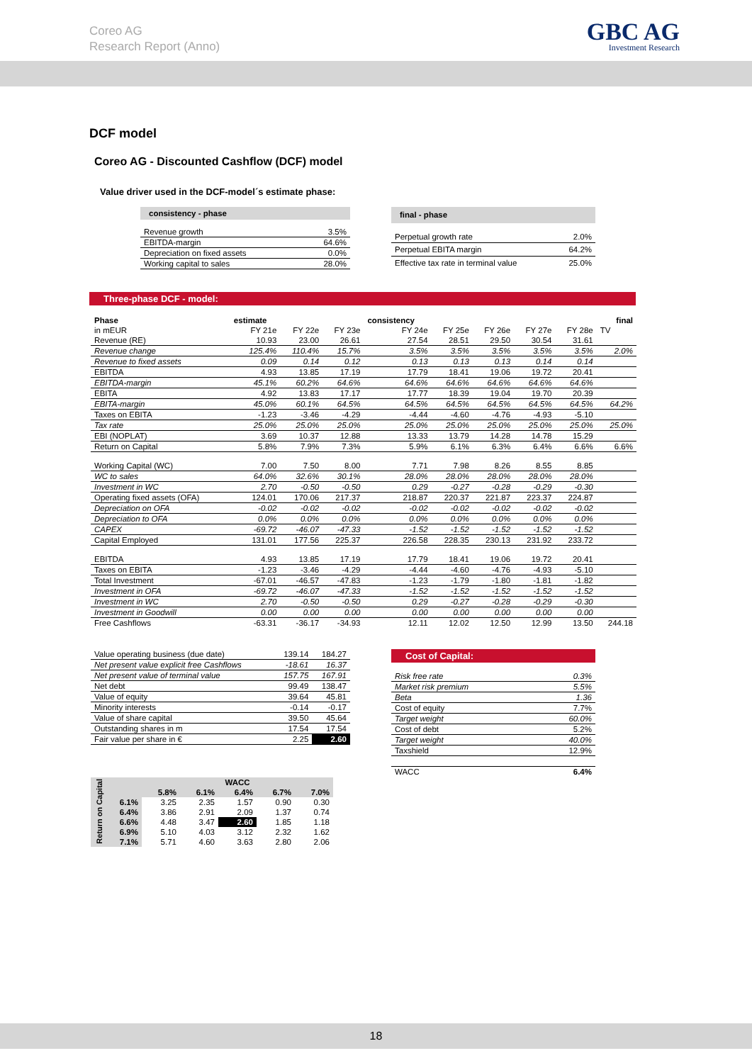Coreo AG
Research Report (Anno)
GBC AG
Investment Research
DCF model
Coreo AG - Discounted Cashflow (DCF) model
Value driver used in the DCF-model´s estimate phase:
| consistency - phase | |
| --- | --- |
| Revenue growth | 3.5% |
| EBITDA-margin | 64.6% |
| Depreciation on fixed assets | 0.0% |
| Working capital to sales | 28.0% |
| final - phase | |
| --- | --- |
| Perpetual growth rate | 2.0% |
| Perpetual EBITA margin | 64.2% |
| Effective tax rate in terminal value | 25.0% |
Three-phase DCF - model:
| Phase | estimate | | | consistency | | | | | final |
| in mEUR | FY 21e | FY 22e | FY 23e | FY 24e | FY 25e | FY 26e | FY 27e | FY 28e | TV |
| Revenue (RE) | 10.93 | 23.00 | 26.61 | 27.54 | 28.51 | 29.50 | 30.54 | 31.61 | |
| Revenue change | 125.4% | 110.4% | 15.7% | 3.5% | 3.5% | 3.5% | 3.5% | 3.5% | 2.0% |
| Revenue to fixed assets | 0.09 | 0.14 | 0.12 | 0.13 | 0.13 | 0.13 | 0.14 | 0.14 | |
| EBITDA | 4.93 | 13.85 | 17.19 | 17.79 | 18.41 | 19.06 | 19.72 | 20.41 | |
| EBITDA-margin | 45.1% | 60.2% | 64.6% | 64.6% | 64.6% | 64.6% | 64.6% | 64.6% | |
| EBITA | 4.92 | 13.83 | 17.17 | 17.77 | 18.39 | 19.04 | 19.70 | 20.39 | |
| EBITA-margin | 45.0% | 60.1% | 64.5% | 64.5% | 64.5% | 64.5% | 64.5% | 64.5% | 64.2% |
| Taxes on EBITA | -1.23 | -3.46 | -4.29 | -4.44 | -4.60 | -4.76 | -4.93 | -5.10 | |
| Tax rate | 25.0% | 25.0% | 25.0% | 25.0% | 25.0% | 25.0% | 25.0% | 25.0% | 25.0% |
| EBI (NOPLAT) | 3.69 | 10.37 | 12.88 | 13.33 | 13.79 | 14.28 | 14.78 | 15.29 | |
| Return on Capital | 5.8% | 7.9% | 7.3% | 5.9% | 6.1% | 6.3% | 6.4% | 6.6% | 6.6% |
| Working Capital (WC) | 7.00 | 7.50 | 8.00 | 7.71 | 7.98 | 8.26 | 8.55 | 8.85 | |
| WC to sales | 64.0% | 32.6% | 30.1% | 28.0% | 28.0% | 28.0% | 28.0% | 28.0% | |
| Investment in WC | 2.70 | -0.50 | -0.50 | 0.29 | -0.27 | -0.28 | -0.29 | -0.30 | |
| Operating fixed assets (OFA) | 124.01 | 170.06 | 217.37 | 218.87 | 220.37 | 221.87 | 223.37 | 224.87 | |
| Depreciation on OFA | -0.02 | -0.02 | -0.02 | -0.02 | -0.02 | -0.02 | -0.02 | -0.02 | |
| Depreciation to OFA | 0.0% | 0.0% | 0.0% | 0.0% | 0.0% | 0.0% | 0.0% | 0.0% | |
| CAPEX | -69.72 | -46.07 | -47.33 | -1.52 | -1.52 | -1.52 | -1.52 | -1.52 | |
| Capital Employed | 131.01 | 177.56 | 225.37 | 226.58 | 228.35 | 230.13 | 231.92 | 233.72 | |
| EBITDA | 4.93 | 13.85 | 17.19 | 17.79 | 18.41 | 19.06 | 19.72 | 20.41 | |
| Taxes on EBITA | -1.23 | -3.46 | -4.29 | -4.44 | -4.60 | -4.76 | -4.93 | -5.10 | |
| Total Investment | -67.01 | -46.57 | -47.83 | -1.23 | -1.79 | -1.80 | -1.81 | -1.82 | |
| Investment in OFA | -69.72 | -46.07 | -47.33 | -1.52 | -1.52 | -1.52 | -1.52 | -1.52 | |
| Investment in WC | 2.70 | -0.50 | -0.50 | 0.29 | -0.27 | -0.28 | -0.29 | -0.30 | |
| Investment in Goodwill | 0.00 | 0.00 | 0.00 | 0.00 | 0.00 | 0.00 | 0.00 | 0.00 | |
| Free Cashflows | -63.31 | -36.17 | -34.93 | 12.11 | 12.02 | 12.50 | 12.99 | 13.50 | 244.18 |
| Value operating business (due date) | 139.14 | 184.27 |
| Net present value explicit free Cashflows | -18.61 | 16.37 |
| Net present value of terminal value | 157.75 | 167.91 |
| Net debt | 99.49 | 138.47 |
| Value of equity | 39.64 | 45.81 |
| Minority interests | -0.14 | -0.17 |
| Value of share capital | 39.50 | 45.64 |
| Outstanding shares in m | 17.54 | 17.54 |
| Fair value per share in € | 2.25 | 2.60 |
| Return on Capital | | WACC | | | | |
| | | 5.8% | 6.1% | 6.4% | 6.7% | 7.0% |
| | 6.1% | 3.25 | 2.35 | 1.57 | 0.90 | 0.30 |
| | 6.4% | 3.86 | 2.91 | 2.09 | 1.37 | 0.74 |
| | 6.6% | 4.48 | 3.47 | 2.60 | 1.85 | 1.18 |
| | 6.9% | 5.10 | 4.03 | 3.12 | 2.32 | 1.62 |
| | 7.1% | 5.71 | 4.60 | 3.63 | 2.80 | 2.06 |
| Cost of Capital: | |
| --- | --- |
| Risk free rate | 0.3% |
| Market risk premium | 5.5% |
| Beta | 1.36 |
| Cost of equity | 7.7% |
| Target weight | 60.0% |
| Cost of debt | 5.2% |
| Target weight | 40.0% |
| Taxshield | 12.9% |
| WACC | 6.4% |
18